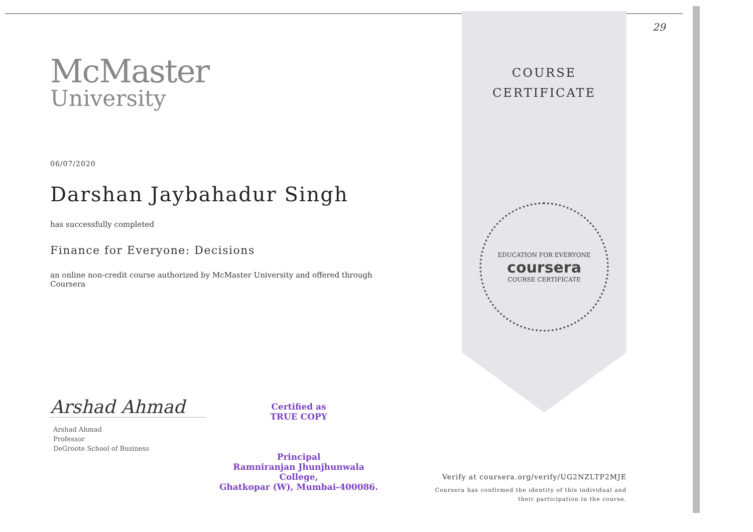29
McMaster
University
06/07/2020
Darshan Jaybahadur Singh
has successfully completed
Finance for Everyone: Decisions
an online non-credit course authorized by McMaster University and offered through Coursera
Arshad Ahmad
Arshad Ahmad
Professor
DeGroote School of Business
Certified as
TRUE COPY
Principal
Ramniranjan Jhunjhunwala College,
Ghatkopar (W), Mumbai-400086.
COURSE
CERTIFICATE
EDUCATION FOR EVERYONE
coursera
COURSE CERTIFICATE
Verify at coursera.org/verify/UG2NZLTP2MJE
Coursera has confirmed the identity of this individual and
their participation in the course.